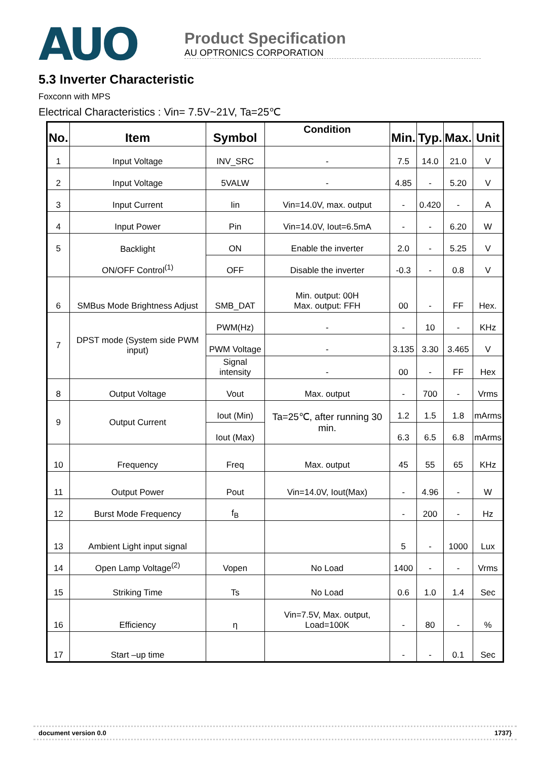AUO
Product Specification
AU OPTRONICS CORPORATION
5.3 Inverter Characteristic
Foxconn with MPS
Electrical Characteristics : Vin= 7.5V~21V, Ta=25℃
| No. | Item | Symbol | Condition | Min. | Typ. | Max. | Unit |
| --- | --- | --- | --- | --- | --- | --- | --- |
| 1 | Input Voltage | INV_SRC | - | 7.5 | 14.0 | 21.0 | V |
| 2 | Input Voltage | 5VALW | - | 4.85 | - | 5.20 | V |
| 3 | Input Current | Iin | Vin=14.0V, max. output | - | 0.420 | - | A |
| 4 | Input Power | Pin | Vin=14.0V, Iout=6.5mA | - | - | 6.20 | W |
| 5 | Backlight | ON | Enable the inverter | 2.0 | - | 5.25 | V |
| | ON/OFF Control<sup>(1)</sup> | OFF | Disable the inverter | -0.3 | - | 0.8 | V |
| 6 | SMBus Mode Brightness Adjust | SMB_DAT | Min. output: 00H Max. output: FFH | 00 | - | FF | Hex. |
| 7 | DPST mode (System side PWM input) | PWM(Hz) | - | - | 10 | - | KHz |
| | | PWM Voltage | - | 3.135 | 3.30 | 3.465 | V |
| | | Signal intensity | - | 00 | - | FF | Hex |
| 8 | Output Voltage | Vout | Max. output | - | 700 | - | Vrms |
| 9 | Output Current | Iout (Min) | Ta=25℃, after running 30 min. | 1.2 | 1.5 | 1.8 | mArms |
| | | Iout (Max) | | 6.3 | 6.5 | 6.8 | mArms |
| 10 | Frequency | Freq | Max. output | 45 | 55 | 65 | KHz |
| 11 | Output Power | Pout | Vin=14.0V, Iout(Max) | - | 4.96 | - | W |
| 12 | Burst Mode Frequency | f<sub>B</sub> | | - | 200 | - | Hz |
| 13 | Ambient Light input signal | | | 5 | - | 1000 | Lux |
| 14 | Open Lamp Voltage<sup>(2)</sup> | Vopen | No Load | 1400 | - | - | Vrms |
| 15 | Striking Time | Ts | No Load | 0.6 | 1.0 | 1.4 | Sec |
| 16 | Efficiency | η | Vin=7.5V, Max. output, Load=100K | - | 80 | - | % |
| 17 | Start –up time | | | - | - | 0.1 | Sec |
document version 0.0 1737}